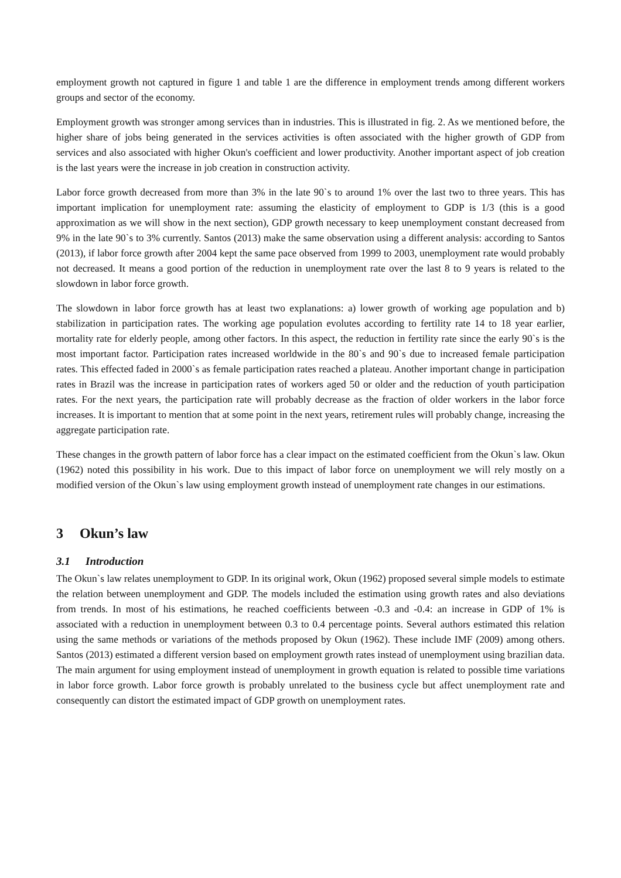employment growth not captured in figure 1 and table 1 are the difference in employment trends among different workers groups and sector of the economy.
Employment growth was stronger among services than in industries. This is illustrated in fig. 2. As we mentioned before, the higher share of jobs being generated in the services activities is often associated with the higher growth of GDP from services and also associated with higher Okun's coefficient and lower productivity. Another important aspect of job creation is the last years were the increase in job creation in construction activity.
Labor force growth decreased from more than 3% in the late 90`s to around 1% over the last two to three years. This has important implication for unemployment rate: assuming the elasticity of employment to GDP is 1/3 (this is a good approximation as we will show in the next section), GDP growth necessary to keep unemployment constant decreased from 9% in the late 90`s to 3% currently. Santos (2013) make the same observation using a different analysis: according to Santos (2013), if labor force growth after 2004 kept the same pace observed from 1999 to 2003, unemployment rate would probably not decreased. It means a good portion of the reduction in unemployment rate over the last 8 to 9 years is related to the slowdown in labor force growth.
The slowdown in labor force growth has at least two explanations: a) lower growth of working age population and b) stabilization in participation rates. The working age population evolutes according to fertility rate 14 to 18 year earlier, mortality rate for elderly people, among other factors. In this aspect, the reduction in fertility rate since the early 90`s is the most important factor. Participation rates increased worldwide in the 80`s and 90`s due to increased female participation rates. This effected faded in 2000`s as female participation rates reached a plateau. Another important change in participation rates in Brazil was the increase in participation rates of workers aged 50 or older and the reduction of youth participation rates. For the next years, the participation rate will probably decrease as the fraction of older workers in the labor force increases. It is important to mention that at some point in the next years, retirement rules will probably change, increasing the aggregate participation rate.
These changes in the growth pattern of labor force has a clear impact on the estimated coefficient from the Okun`s law. Okun (1962) noted this possibility in his work. Due to this impact of labor force on unemployment we will rely mostly on a modified version of the Okun`s law using employment growth instead of unemployment rate changes in our estimations.
3 Okun’s law
3.1 Introduction
The Okun`s law relates unemployment to GDP. In its original work, Okun (1962) proposed several simple models to estimate the relation between unemployment and GDP. The models included the estimation using growth rates and also deviations from trends. In most of his estimations, he reached coefficients between -0.3 and -0.4: an increase in GDP of 1% is associated with a reduction in unemployment between 0.3 to 0.4 percentage points. Several authors estimated this relation using the same methods or variations of the methods proposed by Okun (1962). These include IMF (2009) among others. Santos (2013) estimated a different version based on employment growth rates instead of unemployment using brazilian data. The main argument for using employment instead of unemployment in growth equation is related to possible time variations in labor force growth. Labor force growth is probably unrelated to the business cycle but affect unemployment rate and consequently can distort the estimated impact of GDP growth on unemployment rates.